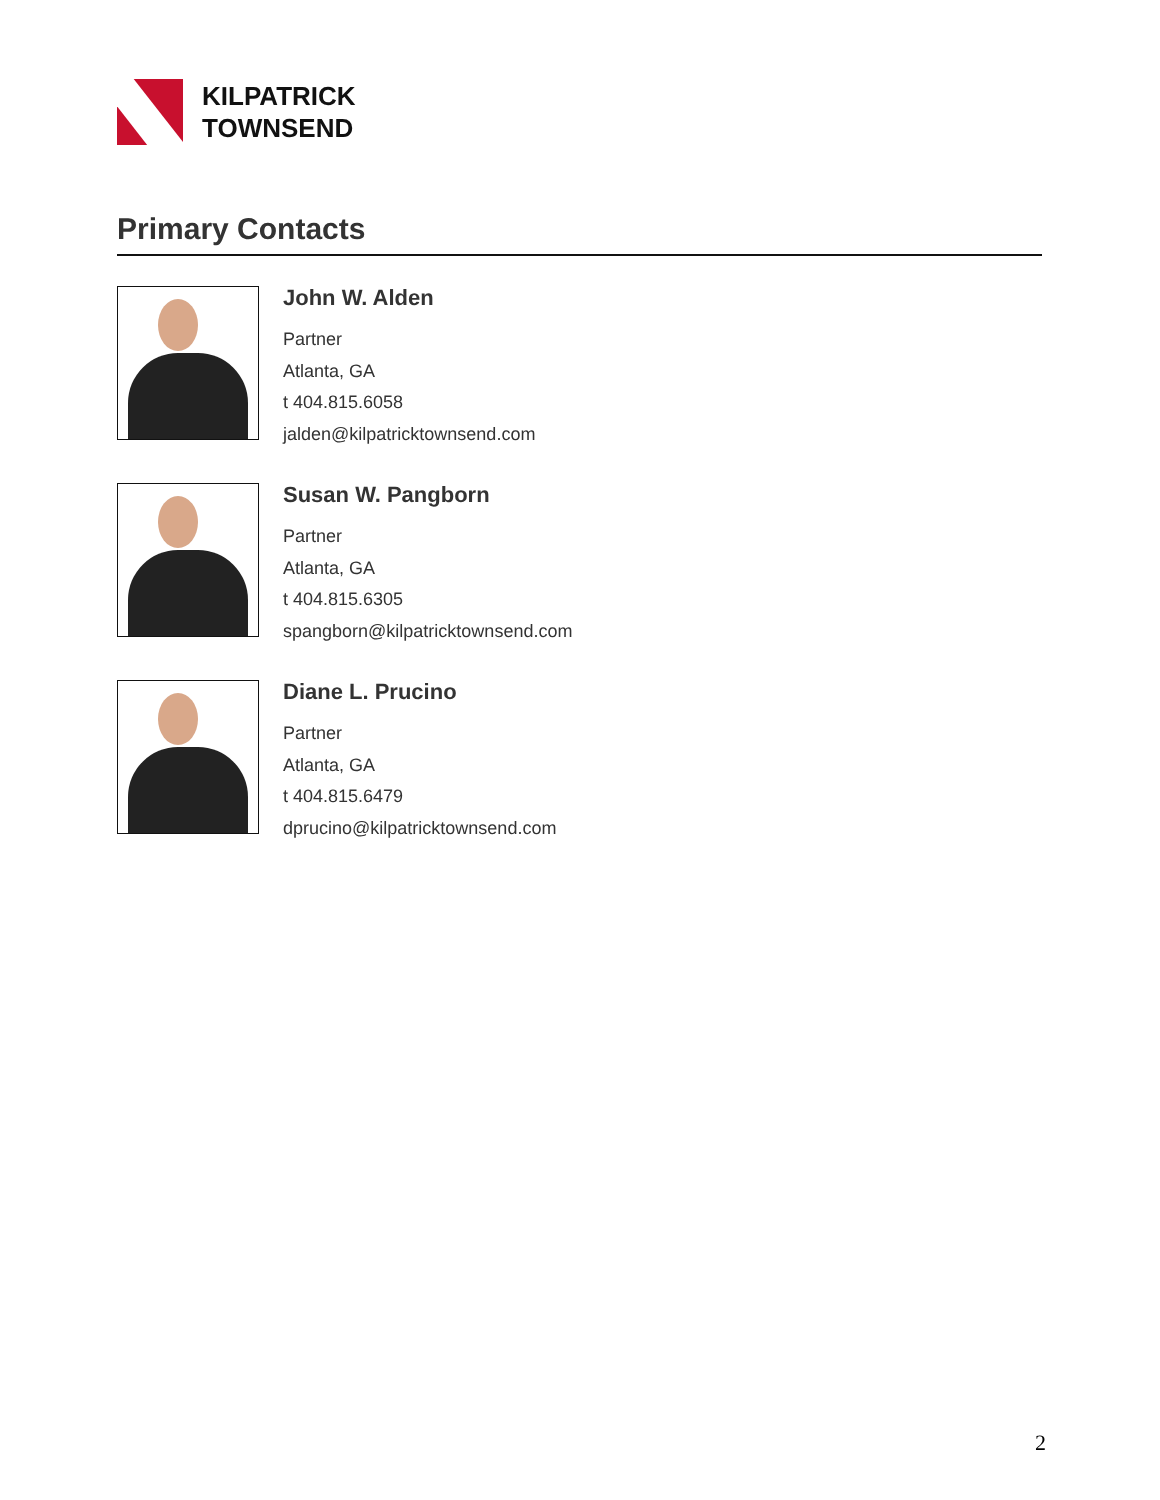KILPATRICK
TOWNSEND
Primary Contacts
John W. Alden
Partner
Atlanta, GA
t 404.815.6058
jalden@kilpatricktownsend.com
Susan W. Pangborn
Partner
Atlanta, GA
t 404.815.6305
spangborn@kilpatricktownsend.com
Diane L. Prucino
Partner
Atlanta, GA
t 404.815.6479
dprucino@kilpatricktownsend.com
2